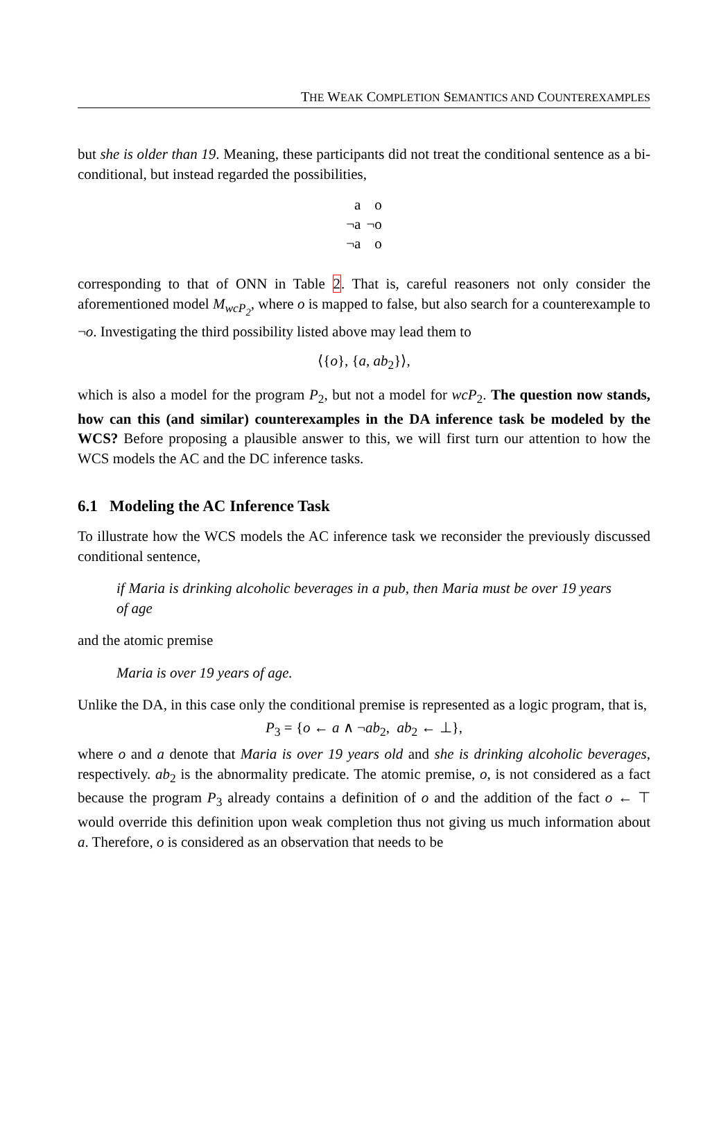THE WEAK COMPLETION SEMANTICS AND COUNTEREXAMPLES
but she is older than 19. Meaning, these participants did not treat the conditional sentence as a bi-conditional, but instead regarded the possibilities,
| a | o |
| ¬a | ¬o |
| ¬a | o |
corresponding to that of ONN in Table 2. That is, careful reasoners not only consider the aforementioned model M<sub>wcP<sub>2</sub></sub>, where o is mapped to false, but also search for a counterexample to ¬o. Investigating the third possibility listed above may lead them to
⟨{o}, {a, ab<sub>2</sub>}⟩,
which is also a model for the program P<sub>2</sub>, but not a model for wcP<sub>2</sub>. The question now stands, how can this (and similar) counterexamples in the DA inference task be modeled by the WCS? Before proposing a plausible answer to this, we will first turn our attention to how the WCS models the AC and the DC inference tasks.
6.1 Modeling the AC Inference Task
To illustrate how the WCS models the AC inference task we reconsider the previously discussed conditional sentence,
if Maria is drinking alcoholic beverages in a pub, then Maria must be over 19 years of age
and the atomic premise
Maria is over 19 years of age.
Unlike the DA, in this case only the conditional premise is represented as a logic program, that is,
P<sub>3</sub> = {o ← a ∧ ¬ab<sub>2</sub>, ab<sub>2</sub> ← ⊥},
where o and a denote that Maria is over 19 years old and she is drinking alcoholic beverages, respectively. ab<sub>2</sub> is the abnormality predicate. The atomic premise, o, is not considered as a fact because the program P<sub>3</sub> already contains a definition of o and the addition of the fact o ← ⊤ would override this definition upon weak completion thus not giving us much information about a. Therefore, o is considered as an observation that needs to be